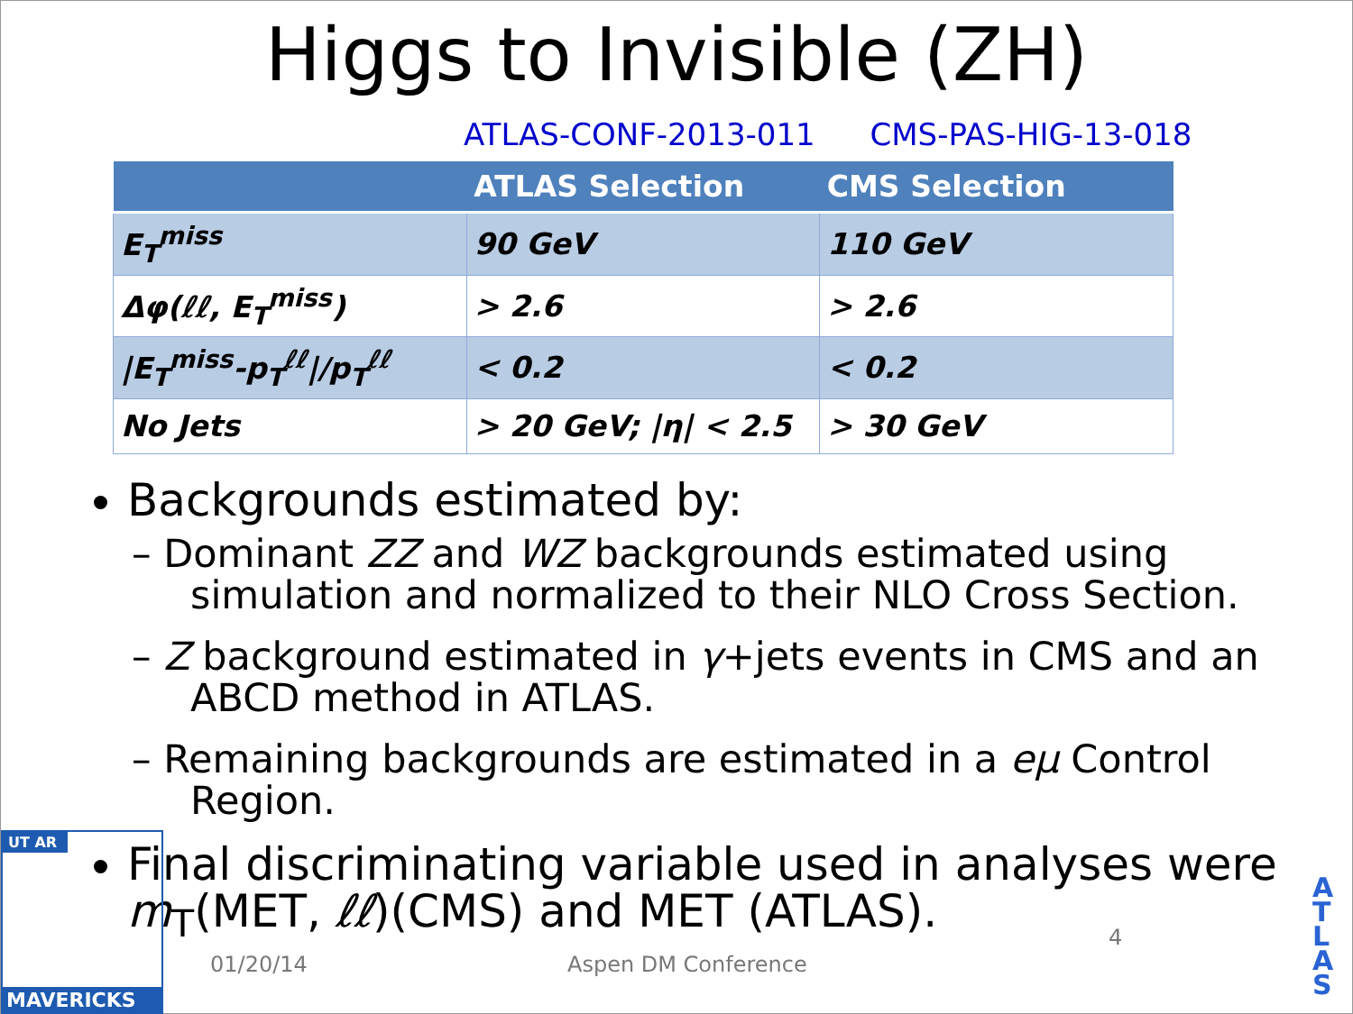Higgs to Invisible (ZH)
ATLAS-CONF-2013-011 CMS-PAS-HIG-13-018
| | ATLAS Selection | CMS Selection |
| --- | --- | --- |
| E<sub>T</sub><sup>miss</sup> | 90 GeV | 110 GeV |
| Δφ(ℓℓ, E<sub>T</sub><sup>miss</sup>) | > 2.6 | > 2.6 |
| /E<sub>T</sub><sup>miss</sup>-p<sub>T</sub><sup>ℓℓ</sup>//p<sub>T</sub><sup>ℓℓ</sup> | < 0.2 | < 0.2 |
| No Jets | > 20 GeV; /η/ < 2.5 | > 30 GeV |
Backgrounds estimated by:
– Dominant ZZ and WZ backgrounds estimated using simulation and normalized to their NLO Cross Section.
– Z background estimated in γ+jets events in CMS and an ABCD method in ATLAS.
– Remaining backgrounds are estimated in a eμ Control Region.
Final discriminating variable used in analyses were m<sub>T</sub>(MET, ℓℓ)(CMS) and MET (ATLAS).
UT AR
MAVERICKS
01/20/14 Aspen DM Conference
4
A T L A S